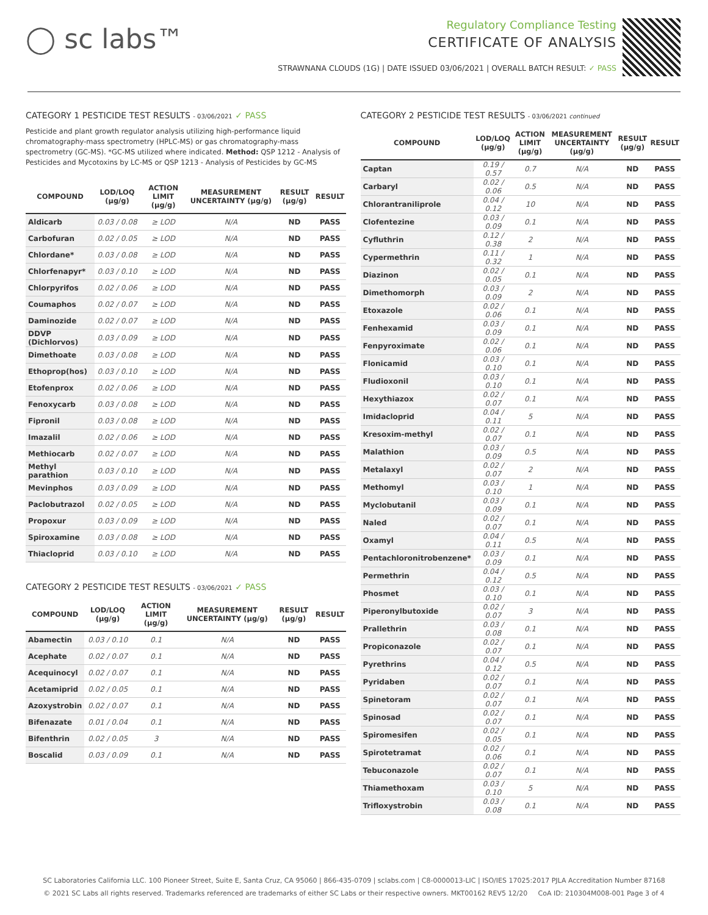◯ sc labs™
Regulatory Compliance Testing
CERTIFICATE OF ANALYSIS
STRAWNANA CLOUDS (1G) | DATE ISSUED 03/06/2021 | OVERALL BATCH RESULT: ✓ PASS
CATEGORY 1 PESTICIDE TEST RESULTS - 03/06/2021 ✓ PASS
Pesticide and plant growth regulator analysis utilizing high-performance liquid chromatography-mass spectrometry (HPLC-MS) or gas chromatography-mass spectrometry (GC-MS). *GC-MS utilized where indicated. Method: QSP 1212 - Analysis of Pesticides and Mycotoxins by LC-MS or QSP 1213 - Analysis of Pesticides by GC-MS
| COMPOUND | LOD/LOQ (μg/g) | ACTION LIMIT (μg/g) | MEASUREMENT UNCERTAINTY (μg/g) | RESULT (μg/g) | RESULT |
| --- | --- | --- | --- | --- | --- |
| Aldicarb | 0.03 / 0.08 | ≥ LOD | N/A | ND | PASS |
| Carbofuran | 0.02 / 0.05 | ≥ LOD | N/A | ND | PASS |
| Chlordane* | 0.03 / 0.08 | ≥ LOD | N/A | ND | PASS |
| Chlorfenapyr* | 0.03 / 0.10 | ≥ LOD | N/A | ND | PASS |
| Chlorpyrifos | 0.02 / 0.06 | ≥ LOD | N/A | ND | PASS |
| Coumaphos | 0.02 / 0.07 | ≥ LOD | N/A | ND | PASS |
| Daminozide | 0.02 / 0.07 | ≥ LOD | N/A | ND | PASS |
| DDVP (Dichlorvos) | 0.03 / 0.09 | ≥ LOD | N/A | ND | PASS |
| Dimethoate | 0.03 / 0.08 | ≥ LOD | N/A | ND | PASS |
| Ethoprop(hos) | 0.03 / 0.10 | ≥ LOD | N/A | ND | PASS |
| Etofenprox | 0.02 / 0.06 | ≥ LOD | N/A | ND | PASS |
| Fenoxycarb | 0.03 / 0.08 | ≥ LOD | N/A | ND | PASS |
| Fipronil | 0.03 / 0.08 | ≥ LOD | N/A | ND | PASS |
| Imazalil | 0.02 / 0.06 | ≥ LOD | N/A | ND | PASS |
| Methiocarb | 0.02 / 0.07 | ≥ LOD | N/A | ND | PASS |
| Methyl parathion | 0.03 / 0.10 | ≥ LOD | N/A | ND | PASS |
| Mevinphos | 0.03 / 0.09 | ≥ LOD | N/A | ND | PASS |
| Paclobutrazol | 0.02 / 0.05 | ≥ LOD | N/A | ND | PASS |
| Propoxur | 0.03 / 0.09 | ≥ LOD | N/A | ND | PASS |
| Spiroxamine | 0.03 / 0.08 | ≥ LOD | N/A | ND | PASS |
| Thiacloprid | 0.03 / 0.10 | ≥ LOD | N/A | ND | PASS |
CATEGORY 2 PESTICIDE TEST RESULTS - 03/06/2021 ✓ PASS
| COMPOUND | LOD/LOQ (μg/g) | ACTION LIMIT (μg/g) | MEASUREMENT UNCERTAINTY (μg/g) | RESULT (μg/g) | RESULT |
| --- | --- | --- | --- | --- | --- |
| Abamectin | 0.03 / 0.10 | 0.1 | N/A | ND | PASS |
| Acephate | 0.02 / 0.07 | 0.1 | N/A | ND | PASS |
| Acequinocyl | 0.02 / 0.07 | 0.1 | N/A | ND | PASS |
| Acetamiprid | 0.02 / 0.05 | 0.1 | N/A | ND | PASS |
| Azoxystrobin | 0.02 / 0.07 | 0.1 | N/A | ND | PASS |
| Bifenazate | 0.01 / 0.04 | 0.1 | N/A | ND | PASS |
| Bifenthrin | 0.02 / 0.05 | 3 | N/A | ND | PASS |
| Boscalid | 0.03 / 0.09 | 0.1 | N/A | ND | PASS |
CATEGORY 2 PESTICIDE TEST RESULTS - 03/06/2021 continued
| COMPOUND | LOD/LOQ (μg/g) | ACTION LIMIT (μg/g) | MEASUREMENT UNCERTAINTY (μg/g) | RESULT (μg/g) | RESULT |
| --- | --- | --- | --- | --- | --- |
| Captan | 0.19 / 0.57 | 0.7 | N/A | ND | PASS |
| Carbaryl | 0.02 / 0.06 | 0.5 | N/A | ND | PASS |
| Chlorantraniliprole | 0.04 / 0.12 | 10 | N/A | ND | PASS |
| Clofentezine | 0.03 / 0.09 | 0.1 | N/A | ND | PASS |
| Cyfluthrin | 0.12 / 0.38 | 2 | N/A | ND | PASS |
| Cypermethrin | 0.11 / 0.32 | 1 | N/A | ND | PASS |
| Diazinon | 0.02 / 0.05 | 0.1 | N/A | ND | PASS |
| Dimethomorph | 0.03 / 0.09 | 2 | N/A | ND | PASS |
| Etoxazole | 0.02 / 0.06 | 0.1 | N/A | ND | PASS |
| Fenhexamid | 0.03 / 0.09 | 0.1 | N/A | ND | PASS |
| Fenpyroximate | 0.02 / 0.06 | 0.1 | N/A | ND | PASS |
| Flonicamid | 0.03 / 0.10 | 0.1 | N/A | ND | PASS |
| Fludioxonil | 0.03 / 0.10 | 0.1 | N/A | ND | PASS |
| Hexythiazox | 0.02 / 0.07 | 0.1 | N/A | ND | PASS |
| Imidacloprid | 0.04 / 0.11 | 5 | N/A | ND | PASS |
| Kresoxim-methyl | 0.02 / 0.07 | 0.1 | N/A | ND | PASS |
| Malathion | 0.03 / 0.09 | 0.5 | N/A | ND | PASS |
| Metalaxyl | 0.02 / 0.07 | 2 | N/A | ND | PASS |
| Methomyl | 0.03 / 0.10 | 1 | N/A | ND | PASS |
| Myclobutanil | 0.03 / 0.09 | 0.1 | N/A | ND | PASS |
| Naled | 0.02 / 0.07 | 0.1 | N/A | ND | PASS |
| Oxamyl | 0.04 / 0.11 | 0.5 | N/A | ND | PASS |
| Pentachloronitrobenzene* | 0.03 / 0.09 | 0.1 | N/A | ND | PASS |
| Permethrin | 0.04 / 0.12 | 0.5 | N/A | ND | PASS |
| Phosmet | 0.03 / 0.10 | 0.1 | N/A | ND | PASS |
| Piperonylbutoxide | 0.02 / 0.07 | 3 | N/A | ND | PASS |
| Prallethrin | 0.03 / 0.08 | 0.1 | N/A | ND | PASS |
| Propiconazole | 0.02 / 0.07 | 0.1 | N/A | ND | PASS |
| Pyrethrins | 0.04 / 0.12 | 0.5 | N/A | ND | PASS |
| Pyridaben | 0.02 / 0.07 | 0.1 | N/A | ND | PASS |
| Spinetoram | 0.02 / 0.07 | 0.1 | N/A | ND | PASS |
| Spinosad | 0.02 / 0.07 | 0.1 | N/A | ND | PASS |
| Spiromesifen | 0.02 / 0.05 | 0.1 | N/A | ND | PASS |
| Spirotetramat | 0.02 / 0.06 | 0.1 | N/A | ND | PASS |
| Tebuconazole | 0.02 / 0.07 | 0.1 | N/A | ND | PASS |
| Thiamethoxam | 0.03 / 0.10 | 5 | N/A | ND | PASS |
| Trifloxystrobin | 0.03 / 0.08 | 0.1 | N/A | ND | PASS |
SC Laboratories California LLC. 100 Pioneer Street, Suite E, Santa Cruz, CA 95060 | 866-435-0709 | sclabs.com | C8-0000013-LIC | ISO/IES 17025:2017 PJLA Accreditation Number 87168
© 2021 SC Labs all rights reserved. Trademarks referenced are trademarks of either SC Labs or their respective owners. MKT00162 REV5 12/20 CoA ID: 210304M008-001 Page 3 of 4